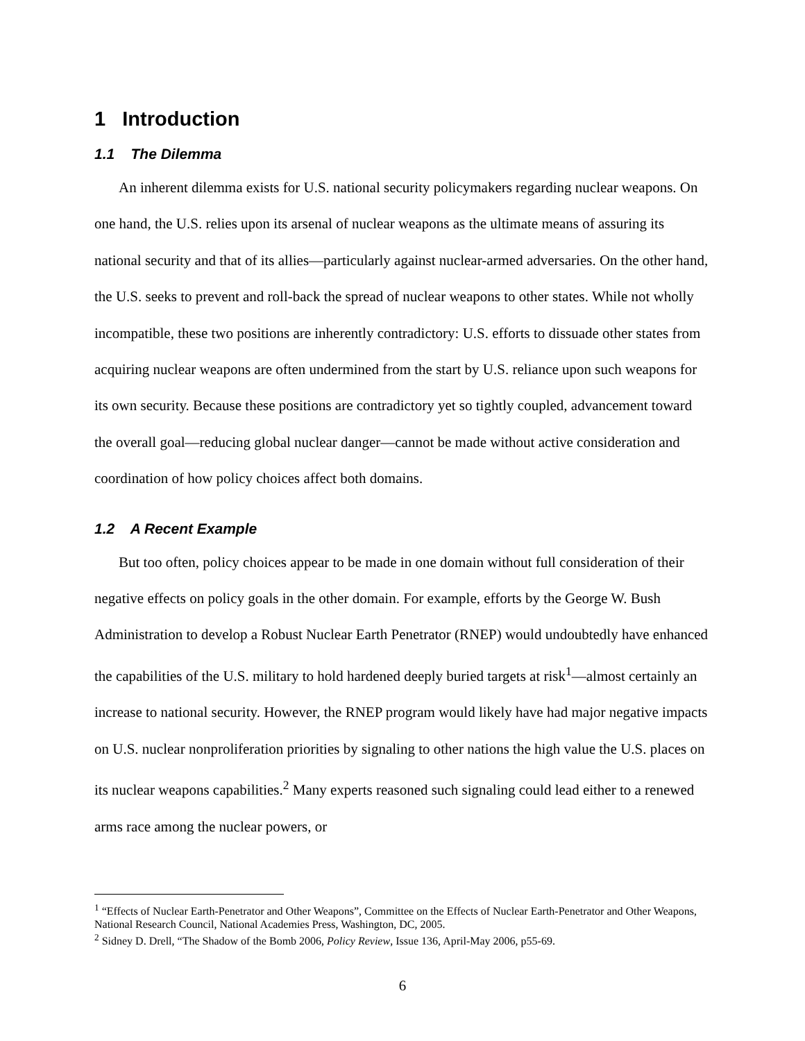1 Introduction
1.1 The Dilemma
An inherent dilemma exists for U.S. national security policymakers regarding nuclear weapons. On one hand, the U.S. relies upon its arsenal of nuclear weapons as the ultimate means of assuring its national security and that of its allies—particularly against nuclear-armed adversaries. On the other hand, the U.S. seeks to prevent and roll-back the spread of nuclear weapons to other states. While not wholly incompatible, these two positions are inherently contradictory: U.S. efforts to dissuade other states from acquiring nuclear weapons are often undermined from the start by U.S. reliance upon such weapons for its own security. Because these positions are contradictory yet so tightly coupled, advancement toward the overall goal—reducing global nuclear danger—cannot be made without active consideration and coordination of how policy choices affect both domains.
1.2 A Recent Example
But too often, policy choices appear to be made in one domain without full consideration of their negative effects on policy goals in the other domain. For example, efforts by the George W. Bush Administration to develop a Robust Nuclear Earth Penetrator (RNEP) would undoubtedly have enhanced the capabilities of the U.S. military to hold hardened deeply buried targets at risk<sup>1</sup>—almost certainly an increase to national security. However, the RNEP program would likely have had major negative impacts on U.S. nuclear nonproliferation priorities by signaling to other nations the high value the U.S. places on its nuclear weapons capabilities.<sup>2</sup> Many experts reasoned such signaling could lead either to a renewed arms race among the nuclear powers, or
<sup>1</sup> “Effects of Nuclear Earth-Penetrator and Other Weapons”, Committee on the Effects of Nuclear Earth-Penetrator and Other Weapons, National Research Council, National Academies Press, Washington, DC, 2005.
<sup>2</sup> Sidney D. Drell, “The Shadow of the Bomb 2006, Policy Review, Issue 136, April-May 2006, p55-69.
6